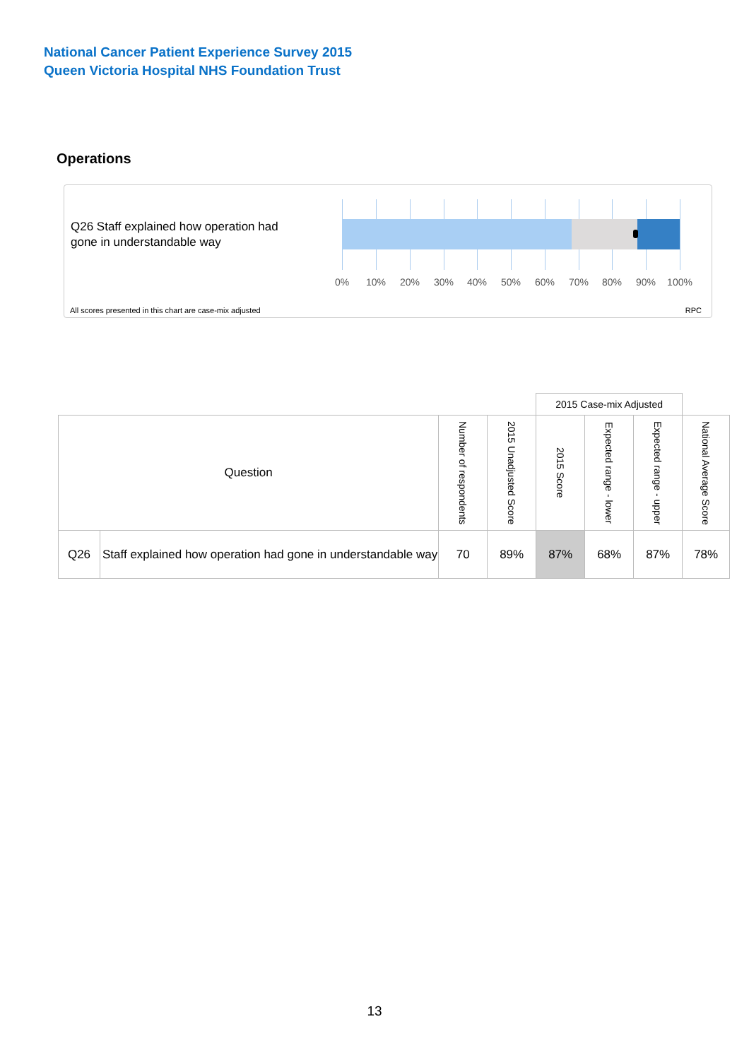National Cancer Patient Experience Survey 2015
Queen Victoria Hospital NHS Foundation Trust
Operations
Q26 Staff explained how operation had gone in understandable way
0% 10% 20% 30% 40% 50% 60% 70% 80% 90% 100%
All scores presented in this chart are case-mix adjusted
RPC
| | | | | 2015 Case-mix Adjusted | | | |
| --- | --- | --- | --- | --- | --- | --- | --- |
| Question | | Number of respondents | 2015 Unadjusted Score | 2015 Score | Expected range - lower | Expected range - upper | National Average Score |
| Q26 | Staff explained how operation had gone in understandable way | 70 | 89% | 87% | 68% | 87% | 78% |
13